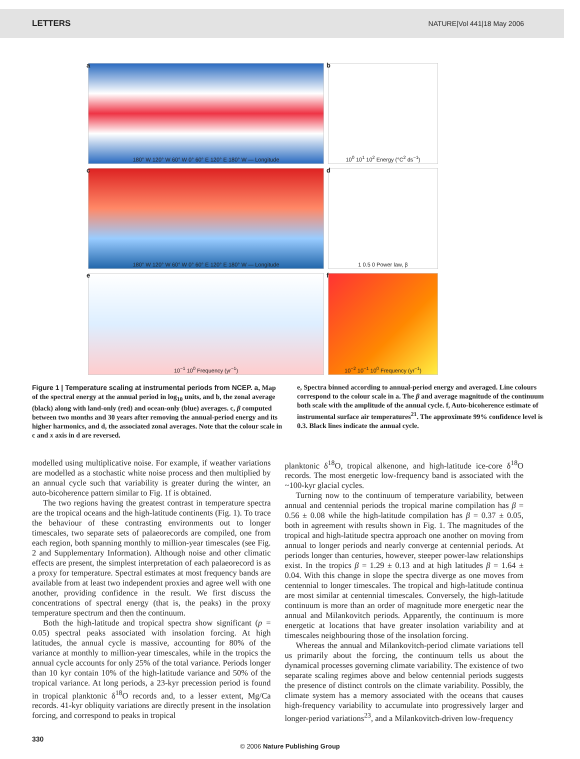LETTERS NATURE|Vol 441|18 May 2006
a
180° W 120° W 60° W 0° 60° E 120° E 180° W — Longitude
b
10<sup>0</sup> 10<sup>1</sup> 10<sup>2</sup> Energy (°C<sup>2</sup> ds<sup>−1</sup>)
c
180° W 120° W 60° W 0° 60° E 120° E 180° W — Longitude
d
1 0.5 0 Power law, β
e
10<sup>−1</sup> 10<sup>0</sup> Frequency (yr<sup>−1</sup>)
f
10<sup>−2</sup> 10<sup>−1</sup> 10<sup>0</sup> Frequency (yr<sup>−1</sup>)
Figure 1 | Temperature scaling at instrumental periods from NCEP. a, Map of the spectral energy at the annual period in log<sub>10</sub> units, and b, the zonal average (black) along with land-only (red) and ocean-only (blue) averages. c, β computed between two months and 30 years after removing the annual-period energy and its higher harmonics, and d, the associated zonal averages. Note that the colour scale in c and x axis in d are reversed.
e, Spectra binned according to annual-period energy and averaged. Line colours correspond to the colour scale in a. The β and average magnitude of the continuum both scale with the amplitude of the annual cycle. f, Auto-bicoherence estimate of instrumental surface air temperatures<sup>21</sup>. The approximate 99% confidence level is 0.3. Black lines indicate the annual cycle.
modelled using multiplicative noise. For example, if weather variations are modelled as a stochastic white noise process and then multiplied by an annual cycle such that variability is greater during the winter, an auto-bicoherence pattern similar to Fig. 1f is obtained.
The two regions having the greatest contrast in temperature spectra are the tropical oceans and the high-latitude continents (Fig. 1). To trace the behaviour of these contrasting environments out to longer timescales, two separate sets of palaeorecords are compiled, one from each region, both spanning monthly to million-year timescales (see Fig. 2 and Supplementary Information). Although noise and other climatic effects are present, the simplest interpretation of each palaeorecord is as a proxy for temperature. Spectral estimates at most frequency bands are available from at least two independent proxies and agree well with one another, providing confidence in the result. We first discuss the concentrations of spectral energy (that is, the peaks) in the proxy temperature spectrum and then the continuum.
Both the high-latitude and tropical spectra show significant (p = 0.05) spectral peaks associated with insolation forcing. At high latitudes, the annual cycle is massive, accounting for 80% of the variance at monthly to million-year timescales, while in the tropics the annual cycle accounts for only 25% of the total variance. Periods longer than 10 kyr contain 10% of the high-latitude variance and 50% of the tropical variance. At long periods, a 23-kyr precession period is found in tropical planktonic δ<sup>18</sup>O records and, to a lesser extent, Mg/Ca records. 41-kyr obliquity variations are directly present in the insolation forcing, and correspond to peaks in tropical
planktonic δ<sup>18</sup>O, tropical alkenone, and high-latitude ice-core δ<sup>18</sup>O records. The most energetic low-frequency band is associated with the ~100-kyr glacial cycles.
Turning now to the continuum of temperature variability, between annual and centennial periods the tropical marine compilation has β = 0.56 ± 0.08 while the high-latitude compilation has β = 0.37 ± 0.05, both in agreement with results shown in Fig. 1. The magnitudes of the tropical and high-latitude spectra approach one another on moving from annual to longer periods and nearly converge at centennial periods. At periods longer than centuries, however, steeper power-law relationships exist. In the tropics β = 1.29 ± 0.13 and at high latitudes β = 1.64 ± 0.04. With this change in slope the spectra diverge as one moves from centennial to longer timescales. The tropical and high-latitude continua are most similar at centennial timescales. Conversely, the high-latitude continuum is more than an order of magnitude more energetic near the annual and Milankovitch periods. Apparently, the continuum is more energetic at locations that have greater insolation variability and at timescales neighbouring those of the insolation forcing.
Whereas the annual and Milankovitch-period climate variations tell us primarily about the forcing, the continuum tells us about the dynamical processes governing climate variability. The existence of two separate scaling regimes above and below centennial periods suggests the presence of distinct controls on the climate variability. Possibly, the climate system has a memory associated with the oceans that causes high-frequency variability to accumulate into progressively larger and longer-period variations<sup>23</sup>, and a Milankovitch-driven low-frequency
330
© 2006 Nature Publishing Group